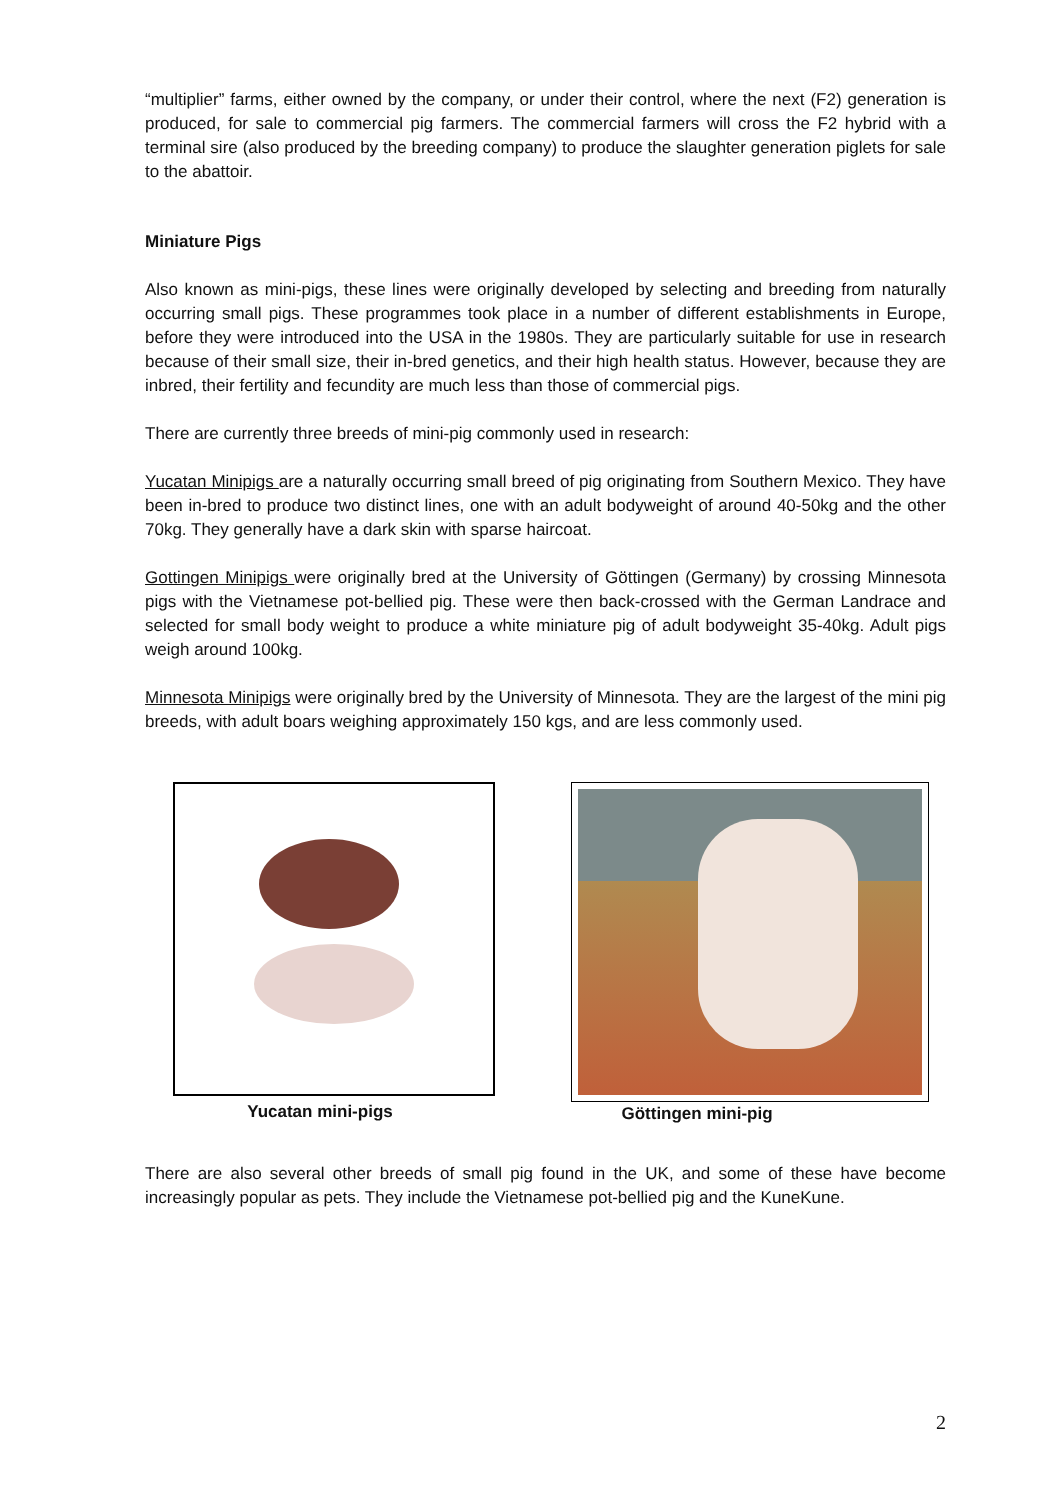“multiplier” farms, either owned by the company, or under their control, where the next (F2) generation is produced, for sale to commercial pig farmers. The commercial farmers will cross the F2 hybrid with a terminal sire (also produced by the breeding company) to produce the slaughter generation piglets for sale to the abattoir.
Miniature Pigs
Also known as mini-pigs, these lines were originally developed by selecting and breeding from naturally occurring small pigs. These programmes took place in a number of different establishments in Europe, before they were introduced into the USA in the 1980s. They are particularly suitable for use in research because of their small size, their in-bred genetics, and their high health status. However, because they are inbred, their fertility and fecundity are much less than those of commercial pigs.
There are currently three breeds of mini-pig commonly used in research:
Yucatan Minipigs are a naturally occurring small breed of pig originating from Southern Mexico. They have been in-bred to produce two distinct lines, one with an adult bodyweight of around 40-50kg and the other 70kg. They generally have a dark skin with sparse haircoat.
Gottingen Minipigs were originally bred at the University of Göttingen (Germany) by crossing Minnesota pigs with the Vietnamese pot-bellied pig. These were then back-crossed with the German Landrace and selected for small body weight to produce a white miniature pig of adult bodyweight 35-40kg. Adult pigs weigh around 100kg.
Minnesota Minipigs were originally bred by the University of Minnesota. They are the largest of the mini pig breeds, with adult boars weighing approximately 150 kgs, and are less commonly used.
Yucatan mini-pigs
Göttingen mini-pig
There are also several other breeds of small pig found in the UK, and some of these have become increasingly popular as pets. They include the Vietnamese pot-bellied pig and the KuneKune.
2